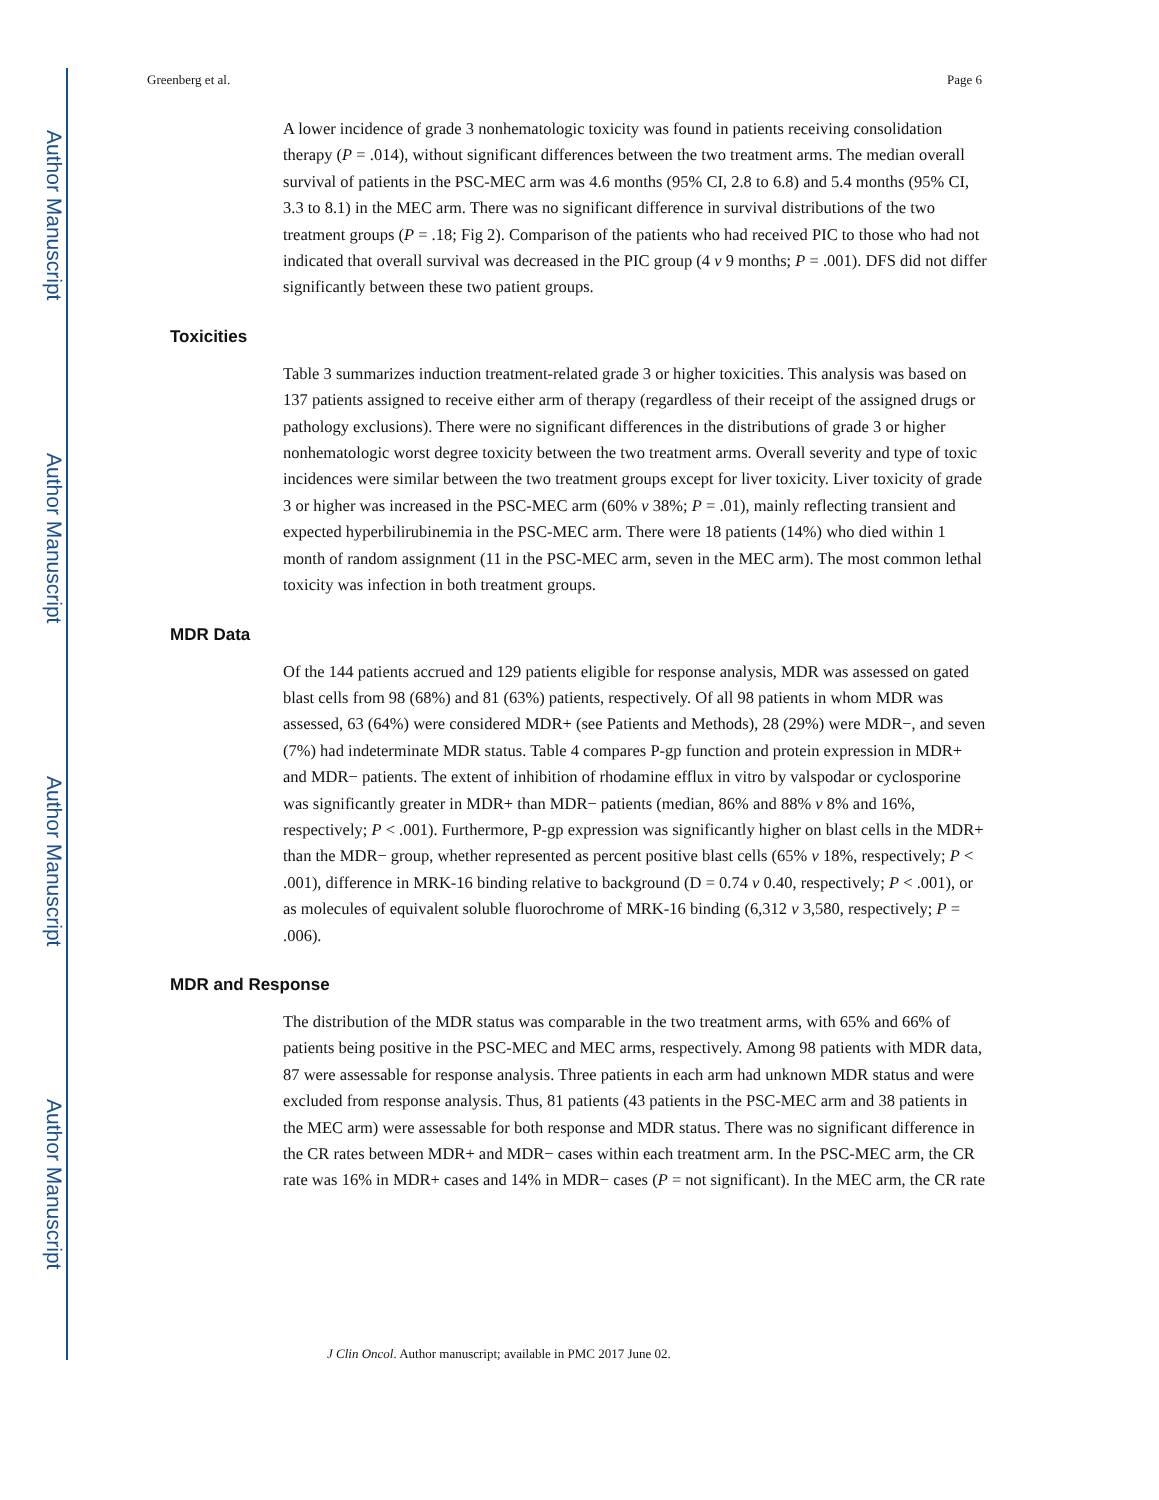Author Manuscript
Author Manuscript
Author Manuscript
Author Manuscript
Greenberg et al. Page 6
A lower incidence of grade 3 nonhematologic toxicity was found in patients receiving consolidation therapy (P = .014), without significant differences between the two treatment arms. The median overall survival of patients in the PSC-MEC arm was 4.6 months (95% CI, 2.8 to 6.8) and 5.4 months (95% CI, 3.3 to 8.1) in the MEC arm. There was no significant difference in survival distributions of the two treatment groups (P = .18; Fig 2). Comparison of the patients who had received PIC to those who had not indicated that overall survival was decreased in the PIC group (4 v 9 months; P = .001). DFS did not differ significantly between these two patient groups.
Toxicities
Table 3 summarizes induction treatment-related grade 3 or higher toxicities. This analysis was based on 137 patients assigned to receive either arm of therapy (regardless of their receipt of the assigned drugs or pathology exclusions). There were no significant differences in the distributions of grade 3 or higher nonhematologic worst degree toxicity between the two treatment arms. Overall severity and type of toxic incidences were similar between the two treatment groups except for liver toxicity. Liver toxicity of grade 3 or higher was increased in the PSC-MEC arm (60% v 38%; P = .01), mainly reflecting transient and expected hyperbilirubinemia in the PSC-MEC arm. There were 18 patients (14%) who died within 1 month of random assignment (11 in the PSC-MEC arm, seven in the MEC arm). The most common lethal toxicity was infection in both treatment groups.
MDR Data
Of the 144 patients accrued and 129 patients eligible for response analysis, MDR was assessed on gated blast cells from 98 (68%) and 81 (63%) patients, respectively. Of all 98 patients in whom MDR was assessed, 63 (64%) were considered MDR+ (see Patients and Methods), 28 (29%) were MDR−, and seven (7%) had indeterminate MDR status. Table 4 compares P-gp function and protein expression in MDR+ and MDR− patients. The extent of inhibition of rhodamine efflux in vitro by valspodar or cyclosporine was significantly greater in MDR+ than MDR− patients (median, 86% and 88% v 8% and 16%, respectively; P < .001). Furthermore, P-gp expression was significantly higher on blast cells in the MDR+ than the MDR− group, whether represented as percent positive blast cells (65% v 18%, respectively; P < .001), difference in MRK-16 binding relative to background (D = 0.74 v 0.40, respectively; P < .001), or as molecules of equivalent soluble fluorochrome of MRK-16 binding (6,312 v 3,580, respectively; P = .006).
MDR and Response
The distribution of the MDR status was comparable in the two treatment arms, with 65% and 66% of patients being positive in the PSC-MEC and MEC arms, respectively. Among 98 patients with MDR data, 87 were assessable for response analysis. Three patients in each arm had unknown MDR status and were excluded from response analysis. Thus, 81 patients (43 patients in the PSC-MEC arm and 38 patients in the MEC arm) were assessable for both response and MDR status. There was no significant difference in the CR rates between MDR+ and MDR− cases within each treatment arm. In the PSC-MEC arm, the CR rate was 16% in MDR+ cases and 14% in MDR− cases (P = not significant). In the MEC arm, the CR rate
J Clin Oncol. Author manuscript; available in PMC 2017 June 02.